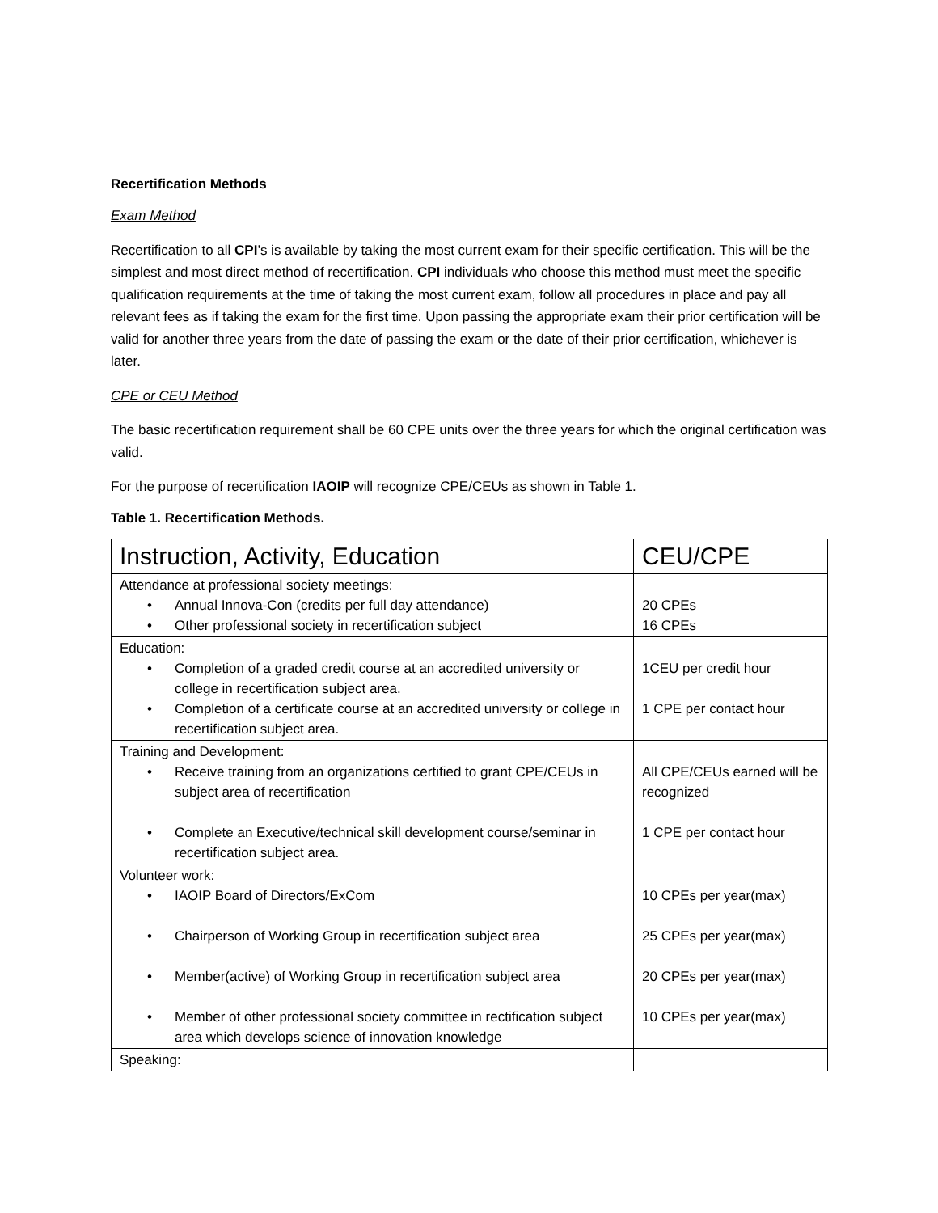Recertification Methods
Exam Method
Recertification to all CPI’s is available by taking the most current exam for their specific certification. This will be the simplest and most direct method of recertification. CPI individuals who choose this method must meet the specific qualification requirements at the time of taking the most current exam, follow all procedures in place and pay all relevant fees as if taking the exam for the first time. Upon passing the appropriate exam their prior certification will be valid for another three years from the date of passing the exam or the date of their prior certification, whichever is later.
CPE or CEU Method
The basic recertification requirement shall be 60 CPE units over the three years for which the original certification was valid.
For the purpose of recertification IAOIP will recognize CPE/CEUs as shown in Table 1.
Table 1. Recertification Methods.
| Instruction, Activity, Education | CEU/CPE |
| --- | --- |
| Attendance at professional society meetings: • Annual Innova-Con (credits per full day attendance) • Other professional society in recertification subject | 20 CPEs 16 CPEs |
| Education: • Completion of a graded credit course at an accredited university or college in recertification subject area. • Completion of a certificate course at an accredited university or college in recertification subject area. | 1CEU per credit hour 1 CPE per contact hour |
| Training and Development: • Receive training from an organizations certified to grant CPE/CEUs in subject area of recertification • Complete an Executive/technical skill development course/seminar in recertification subject area. | All CPE/CEUs earned will be recognized 1 CPE per contact hour |
| Volunteer work: • IAOIP Board of Directors/ExCom • Chairperson of Working Group in recertification subject area • Member(active) of Working Group in recertification subject area • Member of other professional society committee in rectification subject area which develops science of innovation knowledge | 10 CPEs per year(max) 25 CPEs per year(max) 20 CPEs per year(max) 10 CPEs per year(max) |
| Speaking: | |